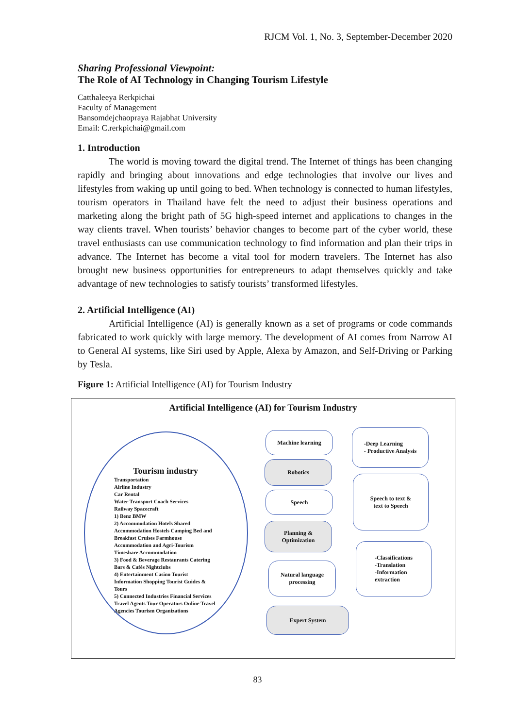RJCM Vol. 1, No. 3, September-December 2020
Sharing Professional Viewpoint:
The Role of AI Technology in Changing Tourism Lifestyle
Catthaleeya Rerkpichai
Faculty of Management
Bansomdejchaopraya Rajabhat University
Email: C.rerkpichai@gmail.com
1. Introduction
The world is moving toward the digital trend. The Internet of things has been changing rapidly and bringing about innovations and edge technologies that involve our lives and lifestyles from waking up until going to bed. When technology is connected to human lifestyles, tourism operators in Thailand have felt the need to adjust their business operations and marketing along the bright path of 5G high-speed internet and applications to changes in the way clients travel. When tourists’ behavior changes to become part of the cyber world, these travel enthusiasts can use communication technology to find information and plan their trips in advance. The Internet has become a vital tool for modern travelers. The Internet has also brought new business opportunities for entrepreneurs to adapt themselves quickly and take advantage of new technologies to satisfy tourists’ transformed lifestyles.
2. Artificial Intelligence (AI)
Artificial Intelligence (AI) is generally known as a set of programs or code commands fabricated to work quickly with large memory. The development of AI comes from Narrow AI to General AI systems, like Siri used by Apple, Alexa by Amazon, and Self-Driving or Parking by Tesla.
Figure 1: Artificial Intelligence (AI) for Tourism Industry
Artificial Intelligence (AI) for Tourism Industry
Tourism industry
Transportation
Airline Industry
Car Rental
Water Transport Coach Services
Railway Spacecraft
1) Benz BMW
2) Accommodation Hotels Shared Accommodation Hostels Camping Bed and Breakfast Cruises Farmhouse Accommodation and Agri-Tourism Timeshare Accommodation
3) Food & Beverage Restaurants Catering Bars & Cafés Nightclubs
4) Entertainment Casino Tourist Information Shopping Tourist Guides & Tours
5) Connected Industries Financial Services Travel Agents Tour Operators Online Travel Agencies Tourism Organizations
Machine learning
Robotics
Speech
Planning &
Optimization
Natural language
processing
Expert System
-Deep Learning
- Productive Analysis
Speech to text &
text to Speech
-Classifications
-Translation
-Information
extraction
83